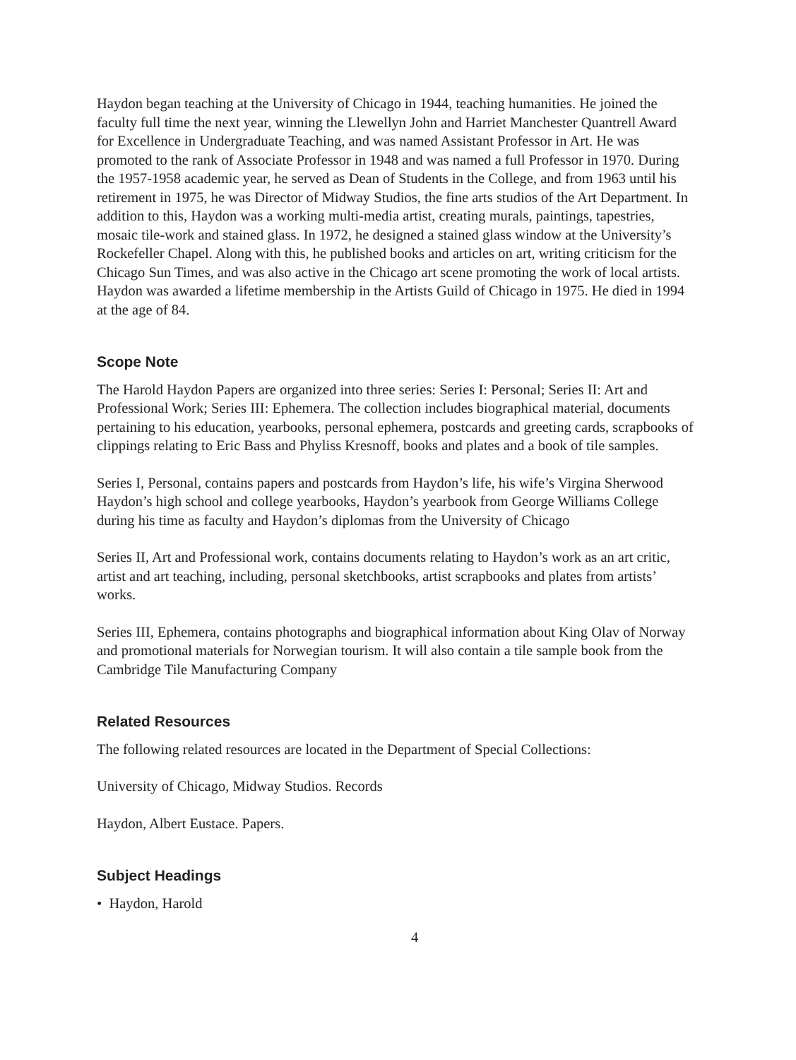Haydon began teaching at the University of Chicago in 1944, teaching humanities. He joined the faculty full time the next year, winning the Llewellyn John and Harriet Manchester Quantrell Award for Excellence in Undergraduate Teaching, and was named Assistant Professor in Art. He was promoted to the rank of Associate Professor in 1948 and was named a full Professor in 1970. During the 1957-1958 academic year, he served as Dean of Students in the College, and from 1963 until his retirement in 1975, he was Director of Midway Studios, the fine arts studios of the Art Department. In addition to this, Haydon was a working multi-media artist, creating murals, paintings, tapestries, mosaic tile-work and stained glass. In 1972, he designed a stained glass window at the University’s Rockefeller Chapel. Along with this, he published books and articles on art, writing criticism for the Chicago Sun Times, and was also active in the Chicago art scene promoting the work of local artists. Haydon was awarded a lifetime membership in the Artists Guild of Chicago in 1975. He died in 1994 at the age of 84.
Scope Note
The Harold Haydon Papers are organized into three series: Series I: Personal; Series II: Art and Professional Work; Series III: Ephemera. The collection includes biographical material, documents pertaining to his education, yearbooks, personal ephemera, postcards and greeting cards, scrapbooks of clippings relating to Eric Bass and Phyliss Kresnoff, books and plates and a book of tile samples.
Series I, Personal, contains papers and postcards from Haydon’s life, his wife’s Virgina Sherwood Haydon’s high school and college yearbooks, Haydon’s yearbook from George Williams College during his time as faculty and Haydon’s diplomas from the University of Chicago
Series II, Art and Professional work, contains documents relating to Haydon’s work as an art critic, artist and art teaching, including, personal sketchbooks, artist scrapbooks and plates from artists’ works.
Series III, Ephemera, contains photographs and biographical information about King Olav of Norway and promotional materials for Norwegian tourism. It will also contain a tile sample book from the Cambridge Tile Manufacturing Company
Related Resources
The following related resources are located in the Department of Special Collections:
University of Chicago, Midway Studios. Records
Haydon, Albert Eustace. Papers.
Subject Headings
• Haydon, Harold
4